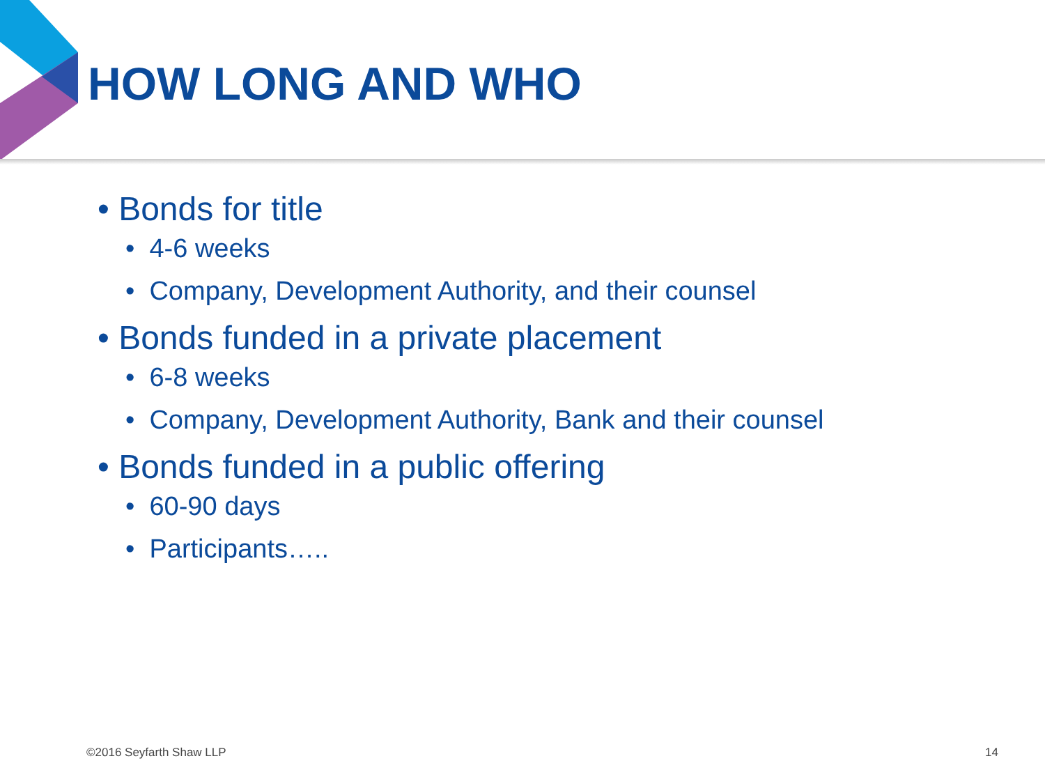HOW LONG AND WHO
• Bonds for title
• 4-6 weeks
• Company, Development Authority, and their counsel
• Bonds funded in a private placement
• 6-8 weeks
• Company, Development Authority, Bank and their counsel
• Bonds funded in a public offering
• 60-90 days
• Participants…..
©2016 Seyfarth Shaw LLP 14